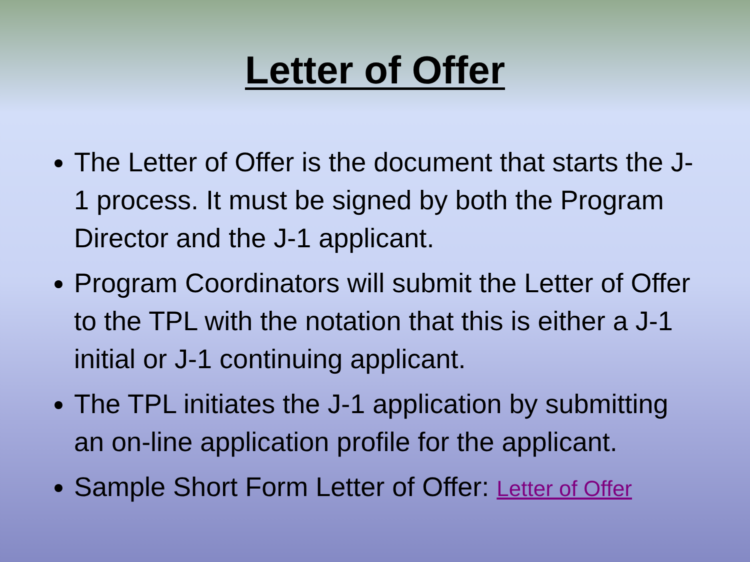Letter of Offer
The Letter of Offer is the document that starts the J-1 process. It must be signed by both the Program Director and the J-1 applicant.
Program Coordinators will submit the Letter of Offer to the TPL with the notation that this is either a J-1 initial or J-1 continuing applicant.
The TPL initiates the J-1 application by submitting an on-line application profile for the applicant.
Sample Short Form Letter of Offer: Letter of Offer